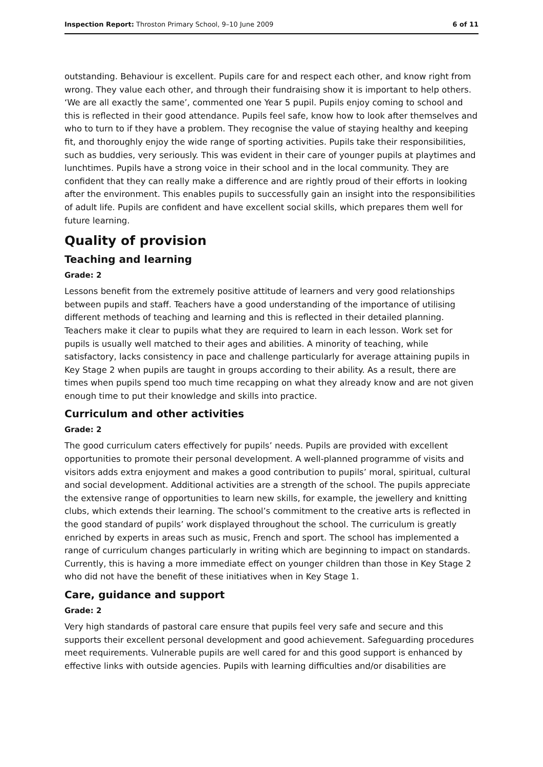Inspection Report: Throston Primary School, 9–10 June 2009 6 of 11
outstanding. Behaviour is excellent. Pupils care for and respect each other, and know right from wrong. They value each other, and through their fundraising show it is important to help others. ‘We are all exactly the same’, commented one Year 5 pupil. Pupils enjoy coming to school and this is reflected in their good attendance. Pupils feel safe, know how to look after themselves and who to turn to if they have a problem. They recognise the value of staying healthy and keeping fit, and thoroughly enjoy the wide range of sporting activities. Pupils take their responsibilities, such as buddies, very seriously. This was evident in their care of younger pupils at playtimes and lunchtimes. Pupils have a strong voice in their school and in the local community. They are confident that they can really make a difference and are rightly proud of their efforts in looking after the environment. This enables pupils to successfully gain an insight into the responsibilities of adult life. Pupils are confident and have excellent social skills, which prepares them well for future learning.
Quality of provision
Teaching and learning
Grade: 2
Lessons benefit from the extremely positive attitude of learners and very good relationships between pupils and staff. Teachers have a good understanding of the importance of utilising different methods of teaching and learning and this is reflected in their detailed planning. Teachers make it clear to pupils what they are required to learn in each lesson. Work set for pupils is usually well matched to their ages and abilities. A minority of teaching, while satisfactory, lacks consistency in pace and challenge particularly for average attaining pupils in Key Stage 2 when pupils are taught in groups according to their ability. As a result, there are times when pupils spend too much time recapping on what they already know and are not given enough time to put their knowledge and skills into practice.
Curriculum and other activities
Grade: 2
The good curriculum caters effectively for pupils’ needs. Pupils are provided with excellent opportunities to promote their personal development. A well-planned programme of visits and visitors adds extra enjoyment and makes a good contribution to pupils’ moral, spiritual, cultural and social development. Additional activities are a strength of the school. The pupils appreciate the extensive range of opportunities to learn new skills, for example, the jewellery and knitting clubs, which extends their learning. The school’s commitment to the creative arts is reflected in the good standard of pupils’ work displayed throughout the school. The curriculum is greatly enriched by experts in areas such as music, French and sport. The school has implemented a range of curriculum changes particularly in writing which are beginning to impact on standards. Currently, this is having a more immediate effect on younger children than those in Key Stage 2 who did not have the benefit of these initiatives when in Key Stage 1.
Care, guidance and support
Grade: 2
Very high standards of pastoral care ensure that pupils feel very safe and secure and this supports their excellent personal development and good achievement. Safeguarding procedures meet requirements. Vulnerable pupils are well cared for and this good support is enhanced by effective links with outside agencies. Pupils with learning difficulties and/or disabilities are